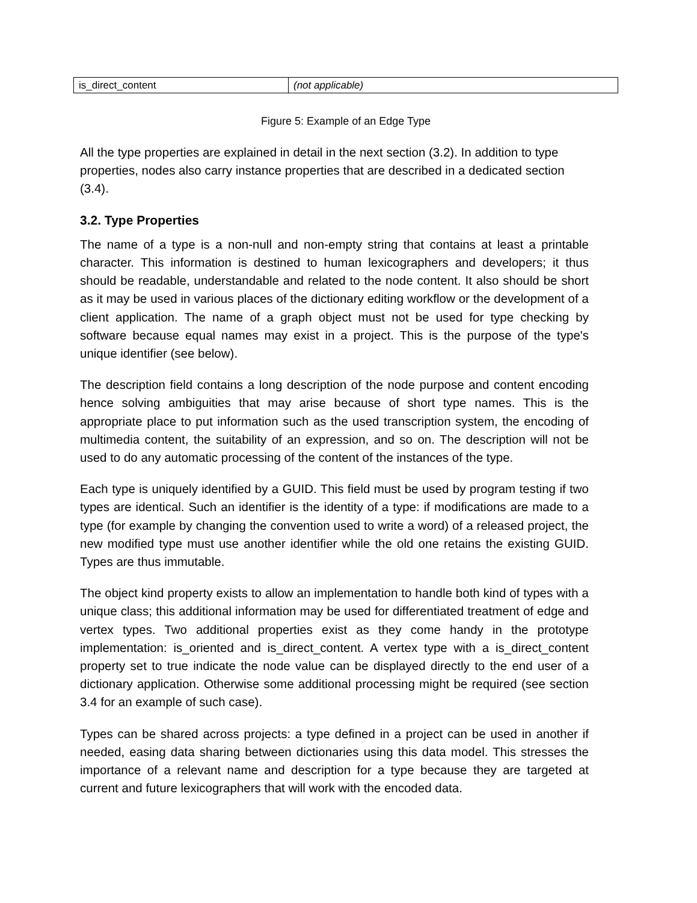| is_direct_content | (not applicable) |
Figure 5: Example of an Edge Type
All the type properties are explained in detail in the next section (3.2). In addition to type properties, nodes also carry instance properties that are described in a dedicated section (3.4).
3.2. Type Properties
The name of a type is a non-null and non-empty string that contains at least a printable character. This information is destined to human lexicographers and developers; it thus should be readable, understandable and related to the node content. It also should be short as it may be used in various places of the dictionary editing workflow or the development of a client application. The name of a graph object must not be used for type checking by software because equal names may exist in a project. This is the purpose of the type's unique identifier (see below).
The description field contains a long description of the node purpose and content encoding hence solving ambiguities that may arise because of short type names. This is the appropriate place to put information such as the used transcription system, the encoding of multimedia content, the suitability of an expression, and so on. The description will not be used to do any automatic processing of the content of the instances of the type.
Each type is uniquely identified by a GUID. This field must be used by program testing if two types are identical. Such an identifier is the identity of a type: if modifications are made to a type (for example by changing the convention used to write a word) of a released project, the new modified type must use another identifier while the old one retains the existing GUID. Types are thus immutable.
The object kind property exists to allow an implementation to handle both kind of types with a unique class; this additional information may be used for differentiated treatment of edge and vertex types. Two additional properties exist as they come handy in the prototype implementation: is_oriented and is_direct_content. A vertex type with a is_direct_content property set to true indicate the node value can be displayed directly to the end user of a dictionary application. Otherwise some additional processing might be required (see section 3.4 for an example of such case).
Types can be shared across projects: a type defined in a project can be used in another if needed, easing data sharing between dictionaries using this data model. This stresses the importance of a relevant name and description for a type because they are targeted at current and future lexicographers that will work with the encoded data.